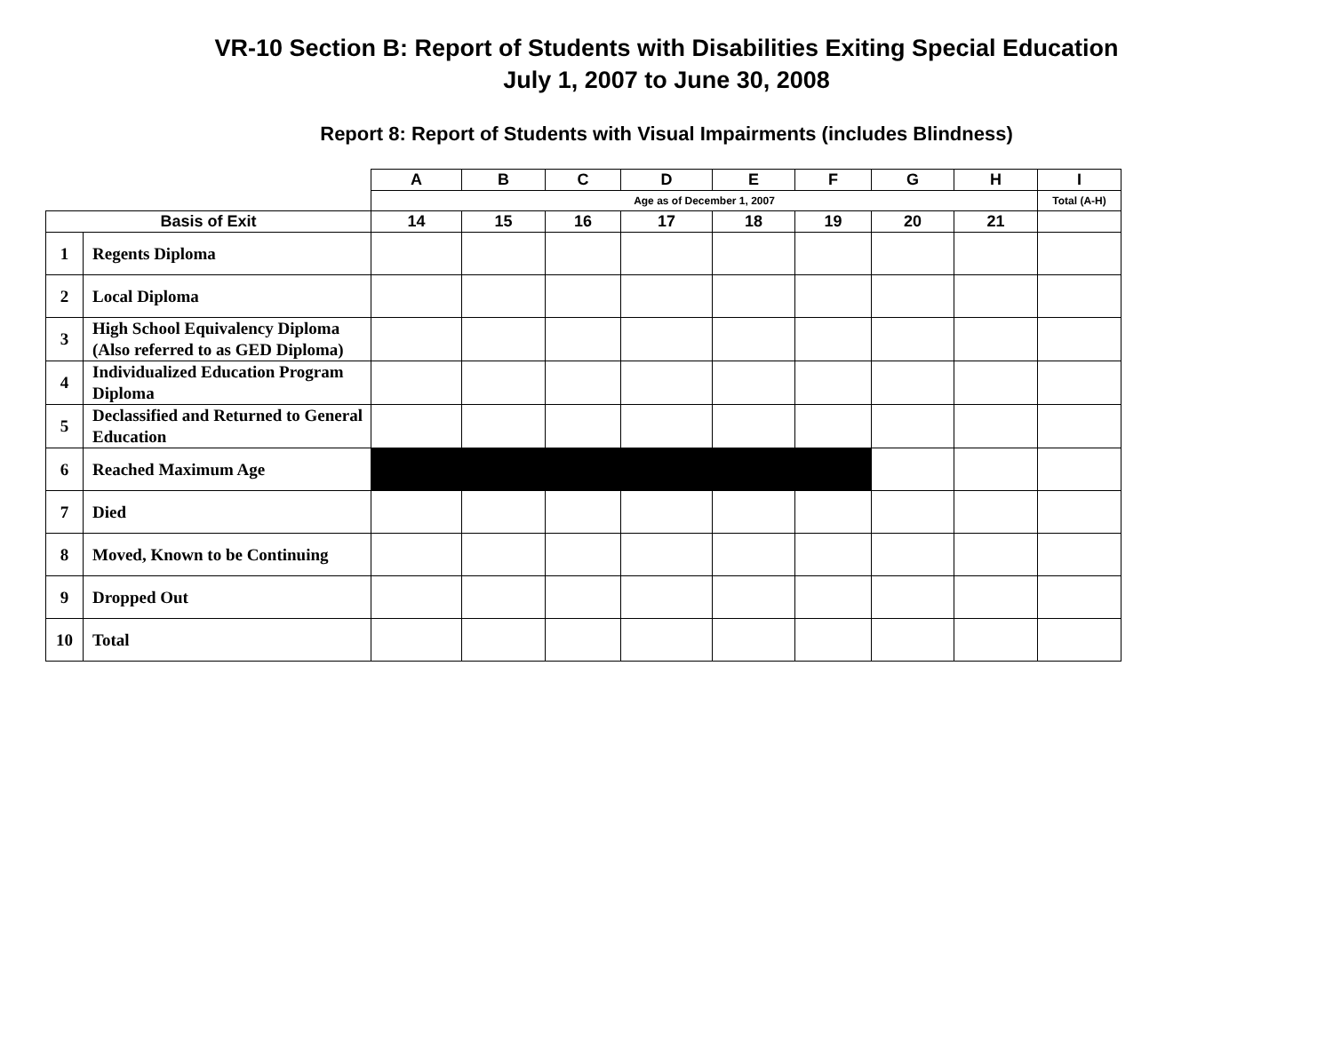VR-10 Section B: Report of Students with Disabilities Exiting Special Education
July 1, 2007 to June 30, 2008
Report 8: Report of Students with Visual Impairments (includes Blindness)
| | | A | B | C | D | E | F | G | H | I |
| | | Age as of December 1, 2007 | | | | | | | | Total (A-H) |
| Basis of Exit | | 14 | 15 | 16 | 17 | 18 | 19 | 20 | 21 | |
| 1 | Regents Diploma | | | | | | | | | |
| 2 | Local Diploma | | | | | | | | | |
| 3 | High School Equivalency Diploma (Also referred to as GED Diploma) | | | | | | | | | |
| 4 | Individualized Education Program Diploma | | | | | | | | | |
| 5 | Declassified and Returned to General Education | | | | | | | | | |
| 6 | Reached Maximum Age | | | | | | | | | |
| 7 | Died | | | | | | | | | |
| 8 | Moved, Known to be Continuing | | | | | | | | | |
| 9 | Dropped Out | | | | | | | | | |
| 10 | Total | | | | | | | | | |